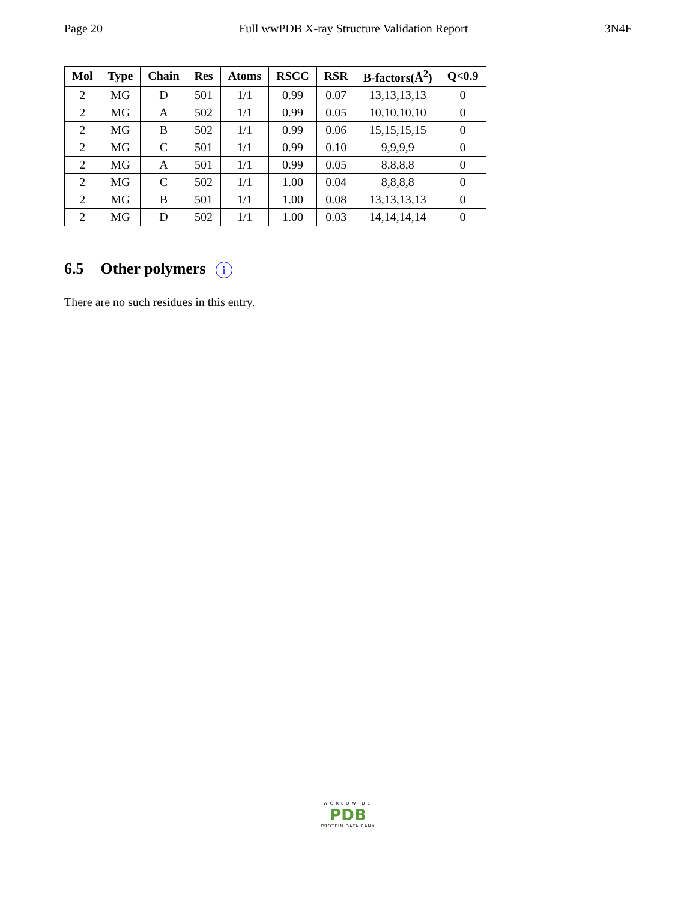Page 20 Full wwPDB X-ray Structure Validation Report 3N4F
| Mol | Type | Chain | Res | Atoms | RSCC | RSR | B-factors(Å<sup>2</sup>) | Q<0.9 |
| --- | --- | --- | --- | --- | --- | --- | --- | --- |
| 2 | MG | D | 501 | 1/1 | 0.99 | 0.07 | 13,13,13,13 | 0 |
| 2 | MG | A | 502 | 1/1 | 0.99 | 0.05 | 10,10,10,10 | 0 |
| 2 | MG | B | 502 | 1/1 | 0.99 | 0.06 | 15,15,15,15 | 0 |
| 2 | MG | C | 501 | 1/1 | 0.99 | 0.10 | 9,9,9,9 | 0 |
| 2 | MG | A | 501 | 1/1 | 0.99 | 0.05 | 8,8,8,8 | 0 |
| 2 | MG | C | 502 | 1/1 | 1.00 | 0.04 | 8,8,8,8 | 0 |
| 2 | MG | B | 501 | 1/1 | 1.00 | 0.08 | 13,13,13,13 | 0 |
| 2 | MG | D | 502 | 1/1 | 1.00 | 0.03 | 14,14,14,14 | 0 |
6.5 Other polymers i
There are no such residues in this entry.
WORLDWIDE
PDB
PROTEIN DATA BANK